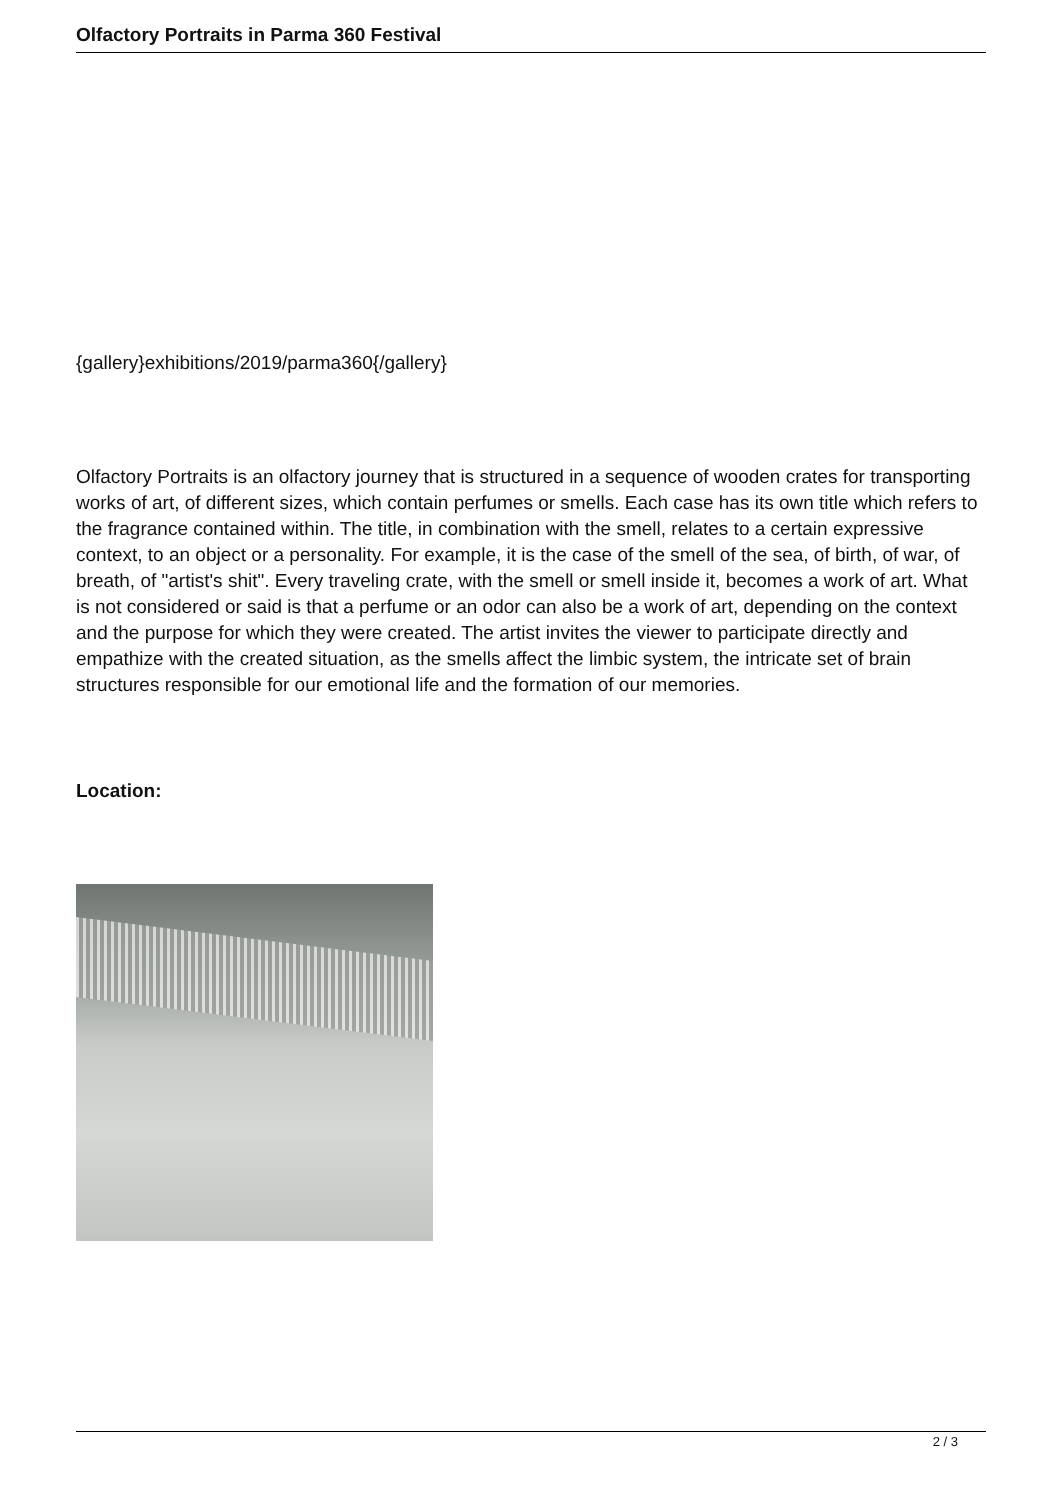Olfactory Portraits in Parma 360 Festival
{gallery}exhibitions/2019/parma360{/gallery}
Olfactory Portraits is an olfactory journey that is structured in a sequence of wooden crates for transporting works of art, of different sizes, which contain perfumes or smells. Each case has its own title which refers to the fragrance contained within. The title, in combination with the smell, relates to a certain expressive context, to an object or a personality. For example, it is the case of the smell of the sea, of birth, of war, of breath, of "artist's shit". Every traveling crate, with the smell or smell inside it, becomes a work of art. What is not considered or said is that a perfume or an odor can also be a work of art, depending on the context and the purpose for which they were created. The artist invites the viewer to participate directly and empathize with the created situation, as the smells affect the limbic system, the intricate set of brain structures responsible for our emotional life and the formation of our memories.
Location:
2 / 3